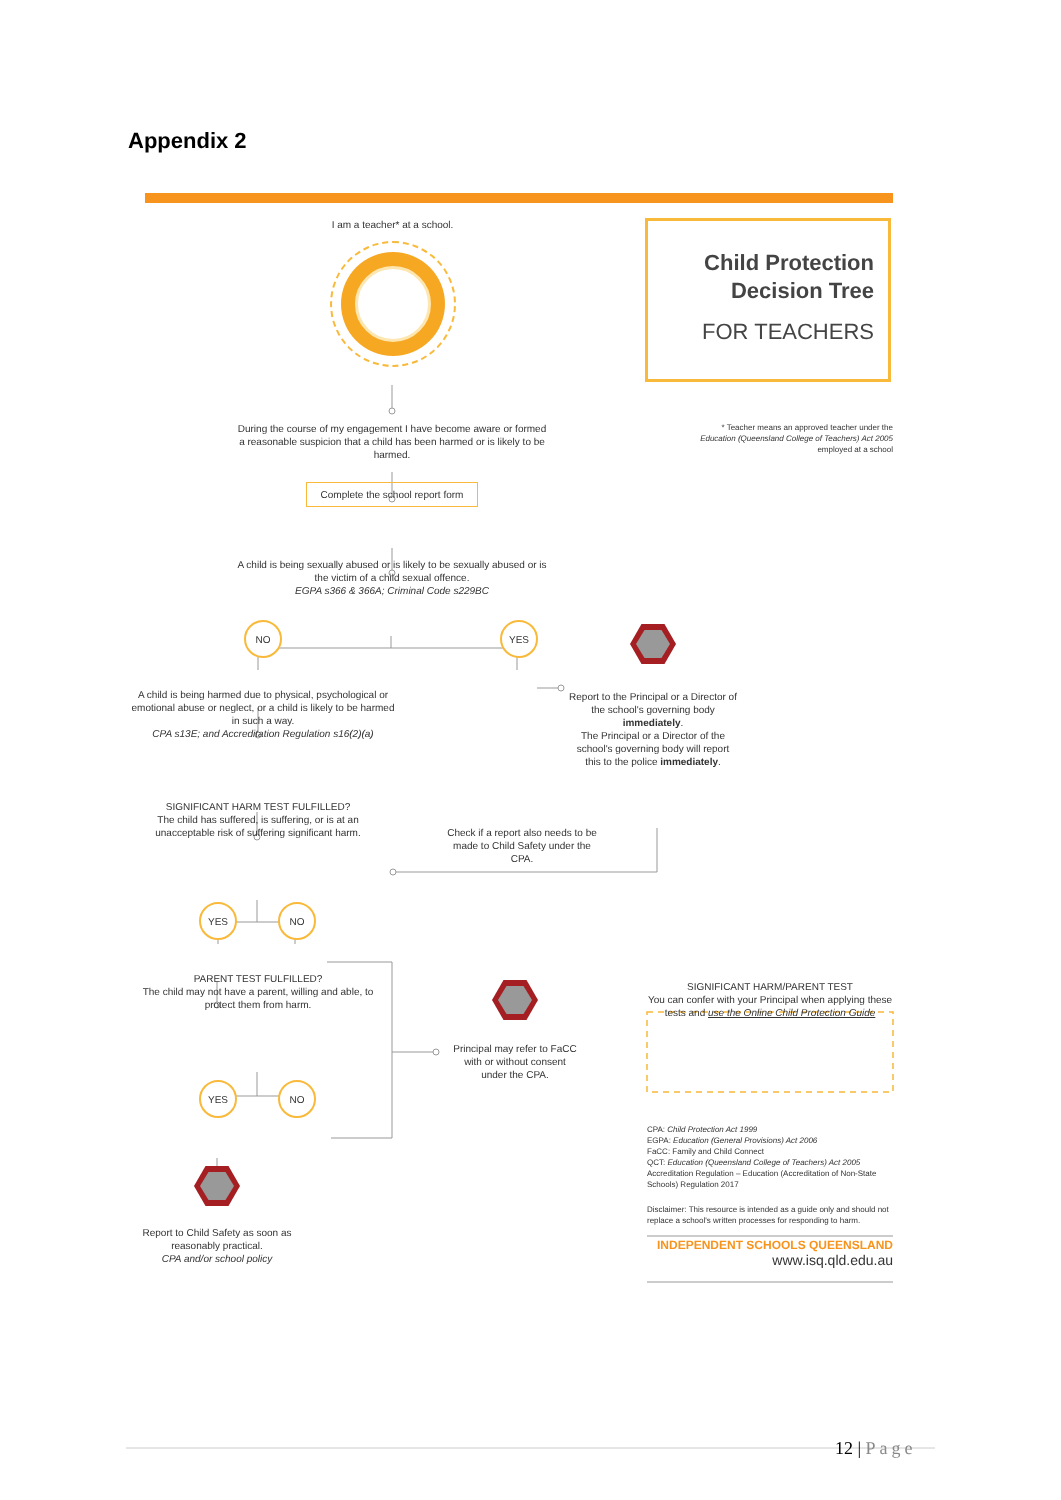Appendix 2
I am a teacher* at a school.
Child Protection
Decision Tree
FOR TEACHERS
During the course of my engagement I have become aware or formed a reasonable suspicion that a child has been harmed or is likely to be harmed.
* Teacher means an approved teacher under the Education (Queensland College of Teachers) Act 2005 employed at a school
Complete the school report form
A child is being sexually abused or is likely to be sexually abused or is the victim of a child sexual offence.
EGPA s366 & 366A; Criminal Code s229BC
NO
A child is being harmed due to physical, psychological or emotional abuse or neglect, or a child is likely to be harmed in such a way.
CPA s13E; and Accreditation Regulation s16(2)(a)
YES
Report to the Principal or a Director of the school's governing body immediately.
The Principal or a Director of the school's governing body will report this to the police immediately.
SIGNIFICANT HARM TEST FULFILLED?
The child has suffered, is suffering, or is at an unacceptable risk of suffering significant harm.
Check if a report also needs to be made to Child Safety under the CPA.
YES NO
PARENT TEST FULFILLED?
The child may not have a parent, willing and able, to protect them from harm.
Principal may refer to FaCC with or without consent under the CPA.
SIGNIFICANT HARM/PARENT TEST
You can confer with your Principal when applying these tests and use the Online Child Protection Guide
YES NO
Report to Child Safety as soon as reasonably practical.
CPA and/or school policy
CPA: Child Protection Act 1999
EGPA: Education (General Provisions) Act 2006
FaCC: Family and Child Connect
QCT: Education (Queensland College of Teachers) Act 2005
Accreditation Regulation – Education (Accreditation of Non-State Schools) Regulation 2017
Disclaimer: This resource is intended as a guide only and should not replace a school's written processes for responding to harm.
INDEPENDENT SCHOOLS QUEENSLAND
www.isq.qld.edu.au
12 | Page